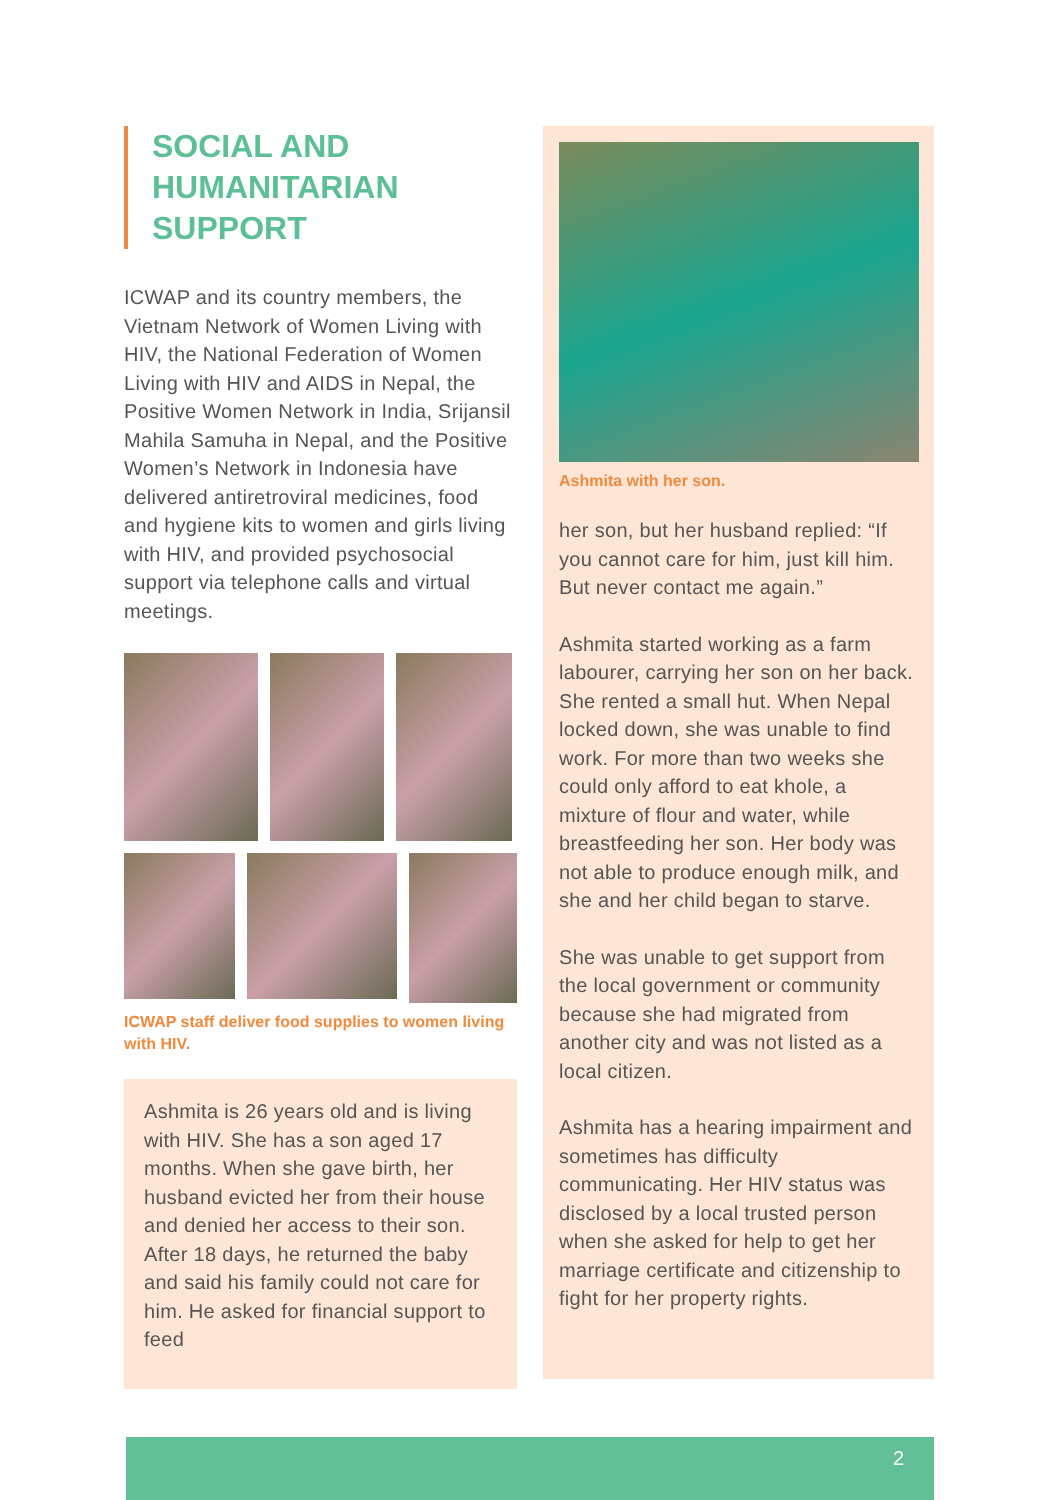SOCIAL AND
HUMANITARIAN
SUPPORT
ICWAP and its country members, the Vietnam Network of Women Living with HIV, the National Federation of Women Living with HIV and AIDS in Nepal, the Positive Women Network in India, Srijansil Mahila Samuha in Nepal, and the Positive Women’s Network in Indonesia have delivered antiretroviral medicines, food and hygiene kits to women and girls living with HIV, and provided psychosocial support via telephone calls and virtual meetings.
ICWAP staff deliver food supplies to women living with HIV.
Ashmita is 26 years old and is living with HIV. She has a son aged 17 months. When she gave birth, her husband evicted her from their house and denied her access to their son. After 18 days, he returned the baby and said his family could not care for him. He asked for financial support to feed
Ashmita with her son.
her son, but her husband replied: “If you cannot care for him, just kill him. But never contact me again.”
Ashmita started working as a farm labourer, carrying her son on her back. She rented a small hut. When Nepal locked down, she was unable to find work. For more than two weeks she could only afford to eat khole, a mixture of flour and water, while breastfeeding her son. Her body was not able to produce enough milk, and she and her child began to starve.
She was unable to get support from the local government or community because she had migrated from another city and was not listed as a local citizen.
Ashmita has a hearing impairment and sometimes has difficulty communicating. Her HIV status was disclosed by a local trusted person when she asked for help to get her marriage certificate and citizenship to fight for her property rights.
2